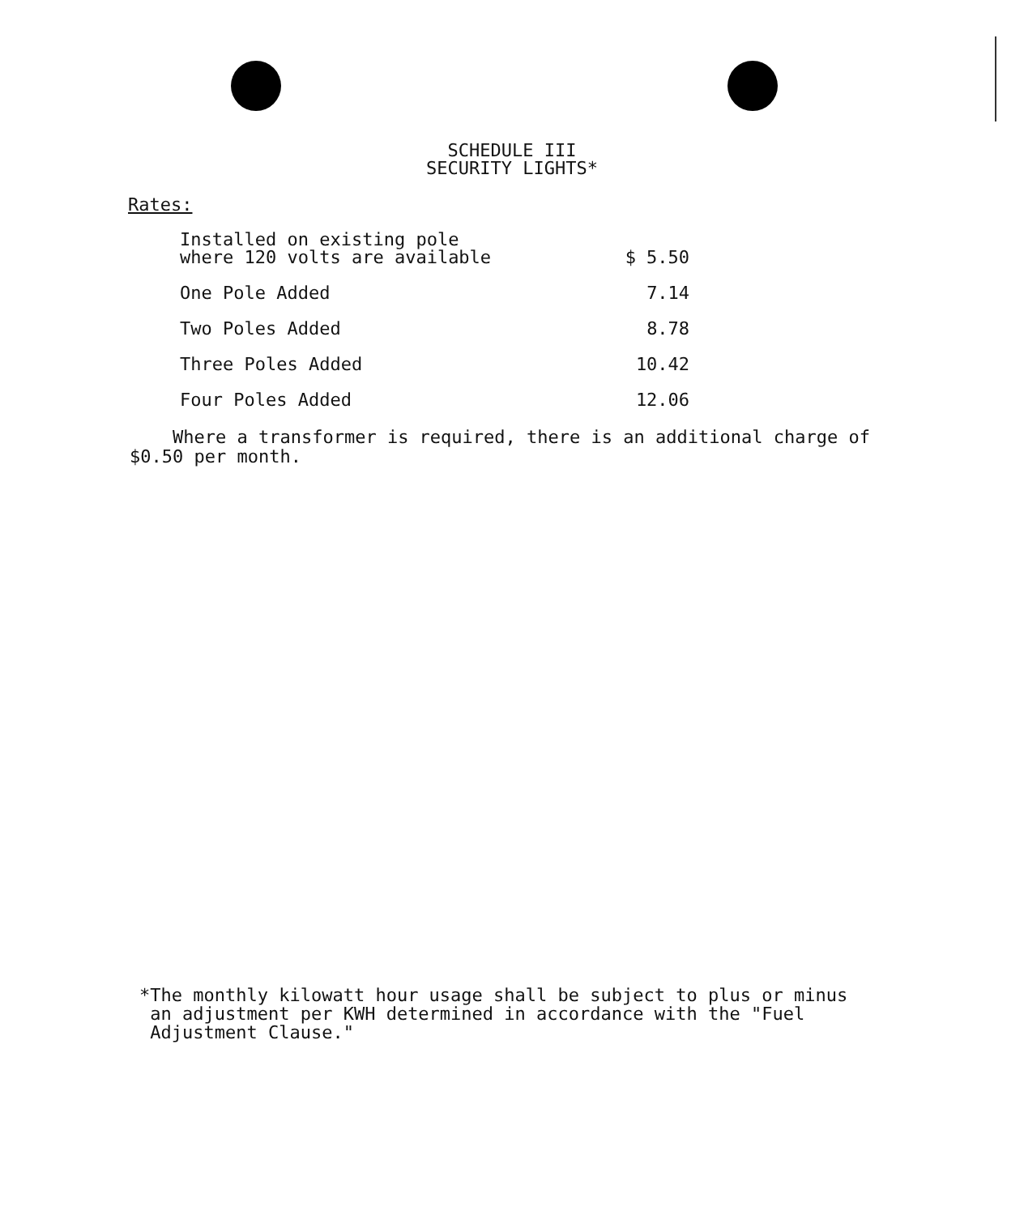SCHEDULE III
SECURITY LIGHTS*
Rates:
| Installed on existing pole where 120 volts are available | $ 5.50 |
| One Pole Added | 7.14 |
| Two Poles Added | 8.78 |
| Three Poles Added | 10.42 |
| Four Poles Added | 12.06 |
Where a transformer is required, there is an additional charge of $0.50 per month.
*The monthly kilowatt hour usage shall be subject to plus or minus
an adjustment per KWH determined in accordance with the "Fuel
Adjustment Clause."